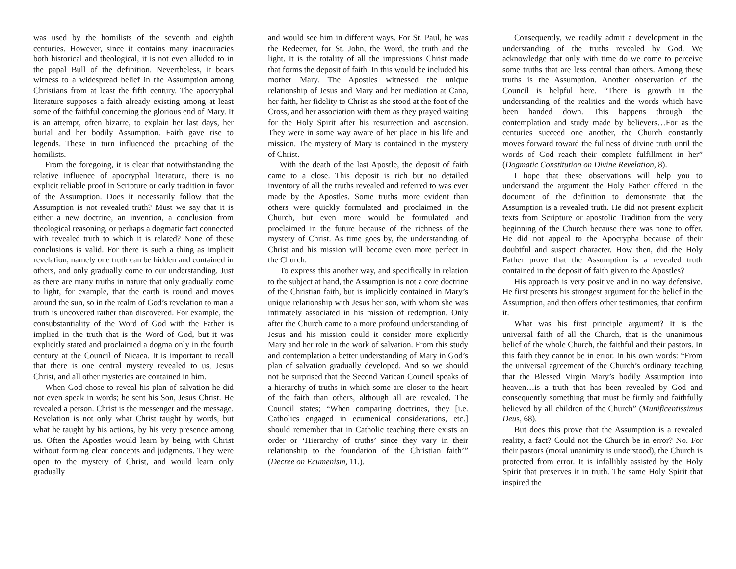was used by the homilists of the seventh and eighth centuries. However, since it contains many inaccuracies both historical and theological, it is not even alluded to in the papal Bull of the definition. Nevertheless, it bears witness to a widespread belief in the Assumption among Christians from at least the fifth century. The apocryphal literature supposes a faith already existing among at least some of the faithful concerning the glorious end of Mary. It is an attempt, often bizarre, to explain her last days, her burial and her bodily Assumption. Faith gave rise to legends. These in turn influenced the preaching of the homilists.
From the foregoing, it is clear that notwithstanding the relative influence of apocryphal literature, there is no explicit reliable proof in Scripture or early tradition in favor of the Assumption. Does it necessarily follow that the Assumption is not revealed truth? Must we say that it is either a new doctrine, an invention, a conclusion from theological reasoning, or perhaps a dogmatic fact connected with revealed truth to which it is related? None of these conclusions is valid. For there is such a thing as implicit revelation, namely one truth can be hidden and contained in others, and only gradually come to our understanding. Just as there are many truths in nature that only gradually come to light, for example, that the earth is round and moves around the sun, so in the realm of God’s revelation to man a truth is uncovered rather than discovered. For example, the consubstantiality of the Word of God with the Father is implied in the truth that is the Word of God, but it was explicitly stated and proclaimed a dogma only in the fourth century at the Council of Nicaea. It is important to recall that there is one central mystery revealed to us, Jesus Christ, and all other mysteries are contained in him.
When God chose to reveal his plan of salvation he did not even speak in words; he sent his Son, Jesus Christ. He revealed a person. Christ is the messenger and the message. Revelation is not only what Christ taught by words, but what he taught by his actions, by his very presence among us. Often the Apostles would learn by being with Christ without forming clear concepts and judgments. They were open to the mystery of Christ, and would learn only gradually
and would see him in different ways. For St. Paul, he was the Redeemer, for St. John, the Word, the truth and the light. It is the totality of all the impressions Christ made that forms the deposit of faith. In this would be included his mother Mary. The Apostles witnessed the unique relationship of Jesus and Mary and her mediation at Cana, her faith, her fidelity to Christ as she stood at the foot of the Cross, and her association with them as they prayed waiting for the Holy Spirit after his resurrection and ascension. They were in some way aware of her place in his life and mission. The mystery of Mary is contained in the mystery of Christ.
With the death of the last Apostle, the deposit of faith came to a close. This deposit is rich but no detailed inventory of all the truths revealed and referred to was ever made by the Apostles. Some truths more evident than others were quickly formulated and proclaimed in the Church, but even more would be formulated and proclaimed in the future because of the richness of the mystery of Christ. As time goes by, the understanding of Christ and his mission will become even more perfect in the Church.
To express this another way, and specifically in relation to the subject at hand, the Assumption is not a core doctrine of the Christian faith, but is implicitly contained in Mary’s unique relationship with Jesus her son, with whom she was intimately associated in his mission of redemption. Only after the Church came to a more profound understanding of Jesus and his mission could it consider more explicitly Mary and her role in the work of salvation. From this study and contemplation a better understanding of Mary in God’s plan of salvation gradually developed. And so we should not be surprised that the Second Vatican Council speaks of a hierarchy of truths in which some are closer to the heart of the faith than others, although all are revealed. The Council states; “When comparing doctrines, they [i.e. Catholics engaged in ecumenical considerations, etc.] should remember that in Catholic teaching there exists an order or ‘Hierarchy of truths’ since they vary in their relationship to the foundation of the Christian faith’” (Decree on Ecumenism, 11.).
Consequently, we readily admit a development in the understanding of the truths revealed by God. We acknowledge that only with time do we come to perceive some truths that are less central than others. Among these truths is the Assumption. Another observation of the Council is helpful here. “There is growth in the understanding of the realities and the words which have been handed down. This happens through the contemplation and study made by believers…For as the centuries succeed one another, the Church constantly moves forward toward the fullness of divine truth until the words of God reach their complete fulfillment in her” (Dogmatic Constitution on Divine Revelation, 8).
I hope that these observations will help you to understand the argument the Holy Father offered in the document of the definition to demonstrate that the Assumption is a revealed truth. He did not present explicit texts from Scripture or apostolic Tradition from the very beginning of the Church because there was none to offer. He did not appeal to the Apocrypha because of their doubtful and suspect character. How then, did the Holy Father prove that the Assumption is a revealed truth contained in the deposit of faith given to the Apostles?
His approach is very positive and in no way defensive. He first presents his strongest argument for the belief in the Assumption, and then offers other testimonies, that confirm it.
What was his first principle argument? It is the universal faith of all the Church, that is the unanimous belief of the whole Church, the faithful and their pastors. In this faith they cannot be in error. In his own words: “From the universal agreement of the Church’s ordinary teaching that the Blessed Virgin Mary’s bodily Assumption into heaven…is a truth that has been revealed by God and consequently something that must be firmly and faithfully believed by all children of the Church” (Munificentissimus Deus, 68).
But does this prove that the Assumption is a revealed reality, a fact? Could not the Church be in error? No. For their pastors (moral unanimity is understood), the Church is protected from error. It is infallibly assisted by the Holy Spirit that preserves it in truth. The same Holy Spirit that inspired the